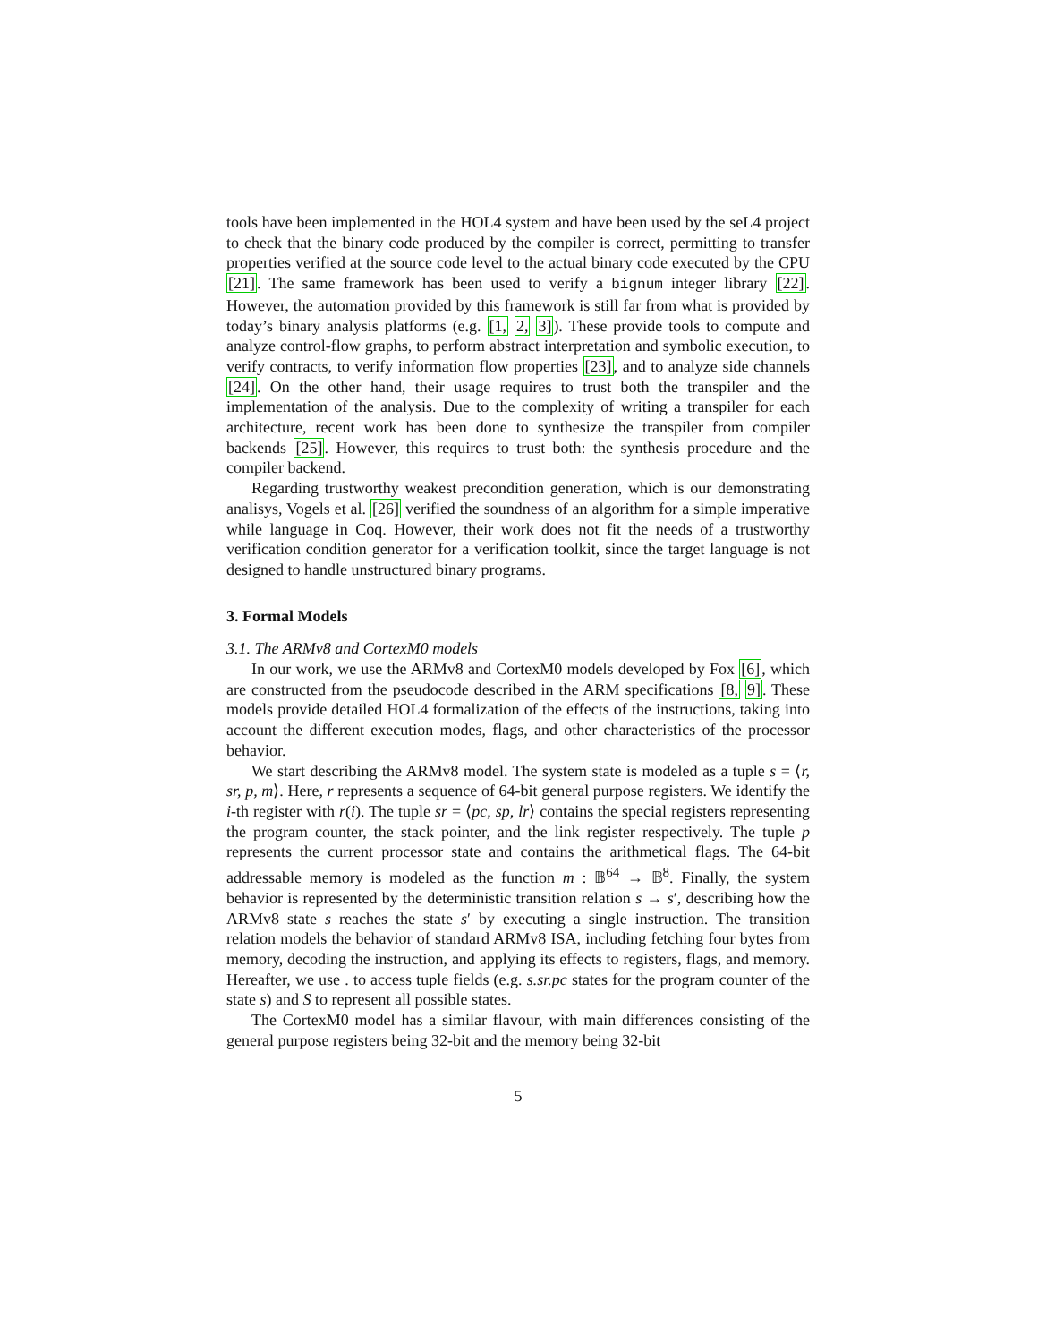tools have been implemented in the HOL4 system and have been used by the seL4 project to check that the binary code produced by the compiler is correct, permitting to transfer properties verified at the source code level to the actual binary code executed by the CPU [21]. The same framework has been used to verify a bignum integer library [22]. However, the automation provided by this framework is still far from what is provided by today’s binary analysis platforms (e.g. [1, 2, 3]). These provide tools to compute and analyze control-flow graphs, to perform abstract interpretation and symbolic execution, to verify contracts, to verify information flow properties [23], and to analyze side channels [24]. On the other hand, their usage requires to trust both the transpiler and the implementation of the analysis. Due to the complexity of writing a transpiler for each architecture, recent work has been done to synthesize the transpiler from compiler backends [25]. However, this requires to trust both: the synthesis procedure and the compiler backend.
Regarding trustworthy weakest precondition generation, which is our demonstrating analisys, Vogels et al. [26] verified the soundness of an algorithm for a simple imperative while language in Coq. However, their work does not fit the needs of a trustworthy verification condition generator for a verification toolkit, since the target language is not designed to handle unstructured binary programs.
3. Formal Models
3.1. The ARMv8 and CortexM0 models
In our work, we use the ARMv8 and CortexM0 models developed by Fox [6], which are constructed from the pseudocode described in the ARM specifications [8, 9]. These models provide detailed HOL4 formalization of the effects of the instructions, taking into account the different execution modes, flags, and other characteristics of the processor behavior.
We start describing the ARMv8 model. The system state is modeled as a tuple s = ⟨r, sr, p, m⟩. Here, r represents a sequence of 64-bit general purpose registers. We identify the i-th register with r(i). The tuple sr = ⟨pc, sp, lr⟩ contains the special registers representing the program counter, the stack pointer, and the link register respectively. The tuple p represents the current processor state and contains the arithmetical flags. The 64-bit addressable memory is modeled as the function m : 𝔹<sup>64</sup> → 𝔹<sup>8</sup>. Finally, the system behavior is represented by the deterministic transition relation s → s′, describing how the ARMv8 state s reaches the state s′ by executing a single instruction. The transition relation models the behavior of standard ARMv8 ISA, including fetching four bytes from memory, decoding the instruction, and applying its effects to registers, flags, and memory. Hereafter, we use . to access tuple fields (e.g. s.sr.pc states for the program counter of the state s) and S to represent all possible states.
The CortexM0 model has a similar flavour, with main differences consisting of the general purpose registers being 32-bit and the memory being 32-bit
5